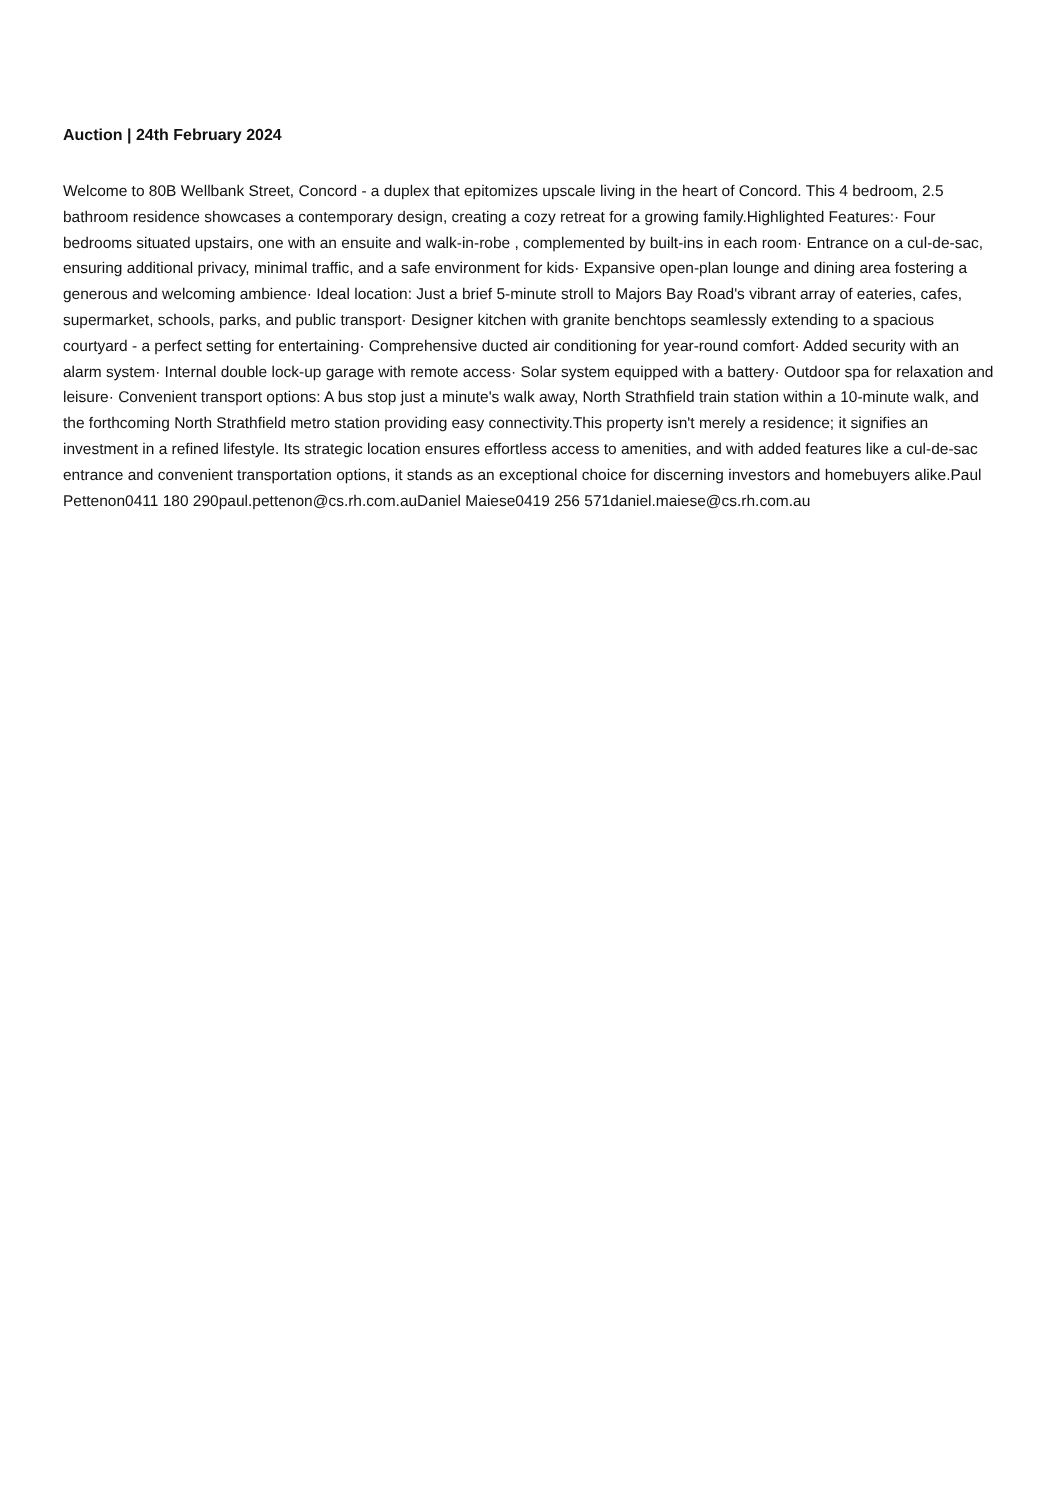Auction | 24th February 2024
Welcome to 80B Wellbank Street, Concord - a duplex that epitomizes upscale living in the heart of Concord. This 4 bedroom, 2.5 bathroom residence showcases a contemporary design, creating a cozy retreat for a growing family.Highlighted Features:· Four bedrooms situated upstairs, one with an ensuite and walk-in-robe , complemented by built-ins in each room· Entrance on a cul-de-sac, ensuring additional privacy, minimal traffic, and a safe environment for kids· Expansive open-plan lounge and dining area fostering a generous and welcoming ambience· Ideal location: Just a brief 5-minute stroll to Majors Bay Road's vibrant array of eateries, cafes, supermarket, schools, parks, and public transport· Designer kitchen with granite benchtops seamlessly extending to a spacious courtyard - a perfect setting for entertaining· Comprehensive ducted air conditioning for year-round comfort· Added security with an alarm system· Internal double lock-up garage with remote access· Solar system equipped with a battery· Outdoor spa for relaxation and leisure· Convenient transport options: A bus stop just a minute's walk away, North Strathfield train station within a 10-minute walk, and the forthcoming North Strathfield metro station providing easy connectivity.This property isn't merely a residence; it signifies an investment in a refined lifestyle. Its strategic location ensures effortless access to amenities, and with added features like a cul-de-sac entrance and convenient transportation options, it stands as an exceptional choice for discerning investors and homebuyers alike.Paul Pettenon0411 180 290paul.pettenon@cs.rh.com.auDaniel Maiese0419 256 571daniel.maiese@cs.rh.com.au